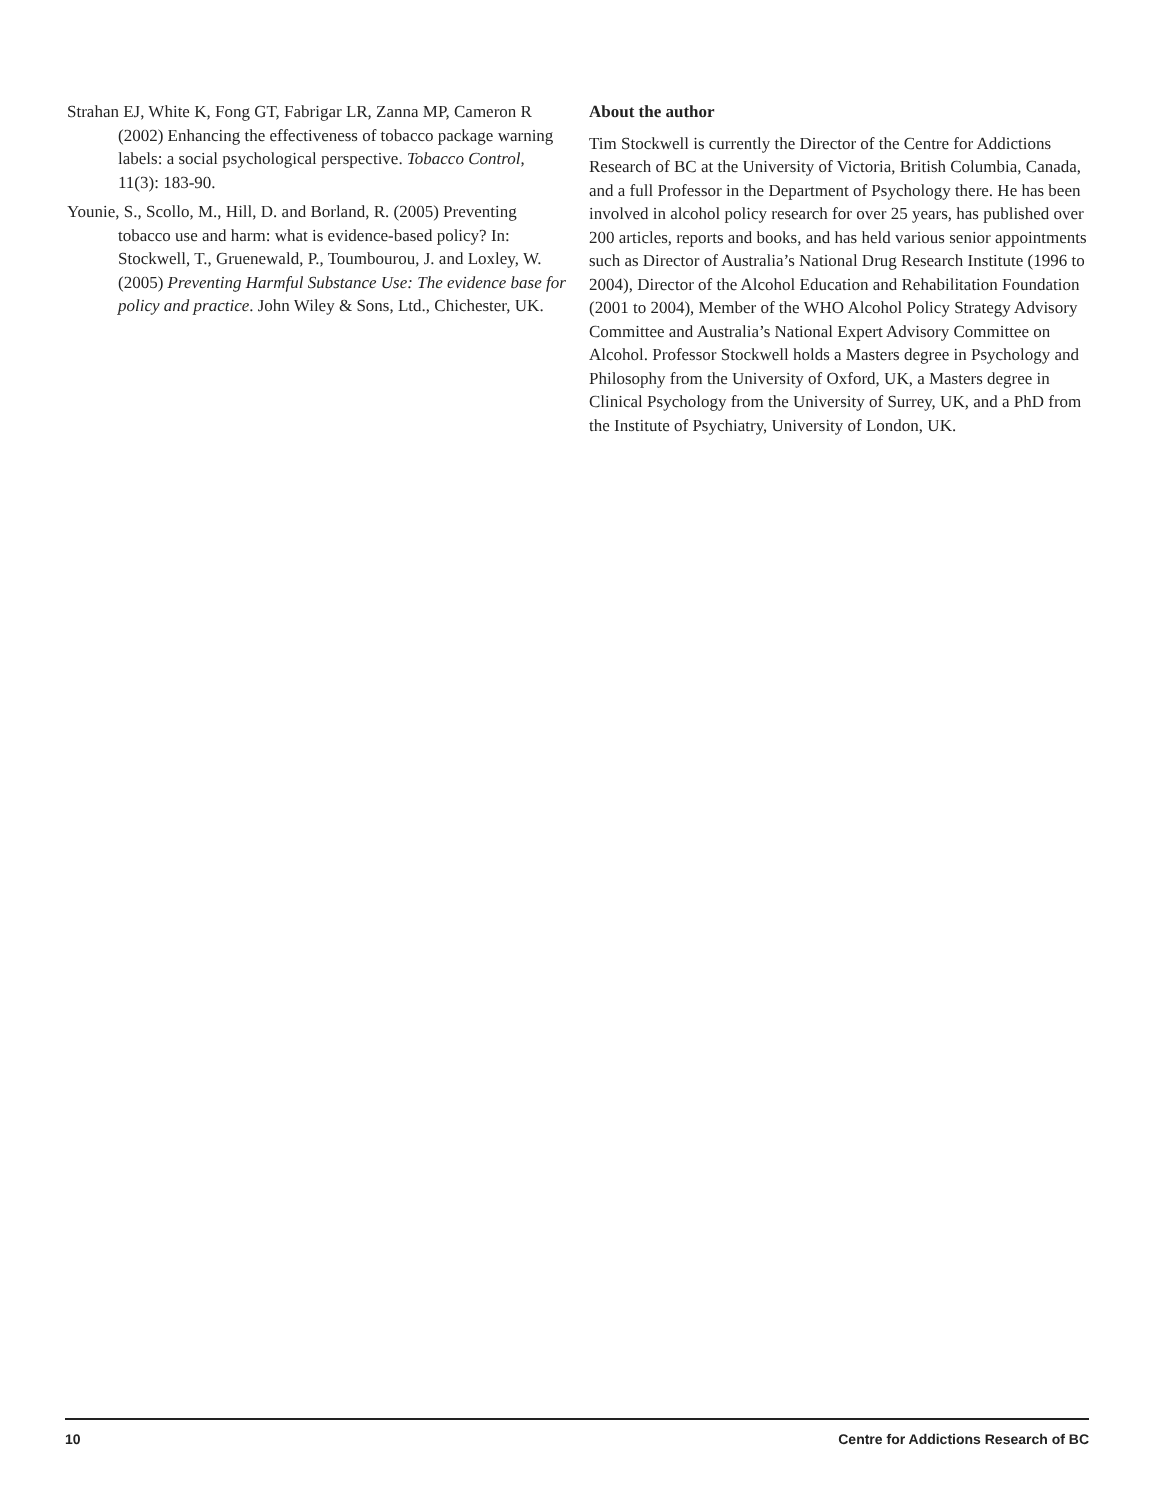Strahan EJ, White K, Fong GT, Fabrigar LR, Zanna MP, Cameron R (2002) Enhancing the effectiveness of tobacco package warning labels: a social psychological perspective. Tobacco Control, 11(3): 183-90.
Younie, S., Scollo, M., Hill, D. and Borland, R. (2005) Preventing tobacco use and harm: what is evidence-based policy? In: Stockwell, T., Gruenewald, P., Toumbourou, J. and Loxley, W. (2005) Preventing Harmful Substance Use: The evidence base for policy and practice. John Wiley & Sons, Ltd., Chichester, UK.
About the author
Tim Stockwell is currently the Director of the Centre for Addictions Research of BC at the University of Victoria, British Columbia, Canada, and a full Professor in the Department of Psychology there. He has been involved in alcohol policy research for over 25 years, has published over 200 articles, reports and books, and has held various senior appointments such as Director of Australia’s National Drug Research Institute (1996 to 2004), Director of the Alcohol Education and Rehabilitation Foundation (2001 to 2004), Member of the WHO Alcohol Policy Strategy Advisory Committee and Australia’s National Expert Advisory Committee on Alcohol. Professor Stockwell holds a Masters degree in Psychology and Philosophy from the University of Oxford, UK, a Masters degree in Clinical Psychology from the University of Surrey, UK, and a PhD from the Institute of Psychiatry, University of London, UK.
10 Centre for Addictions Research of BC